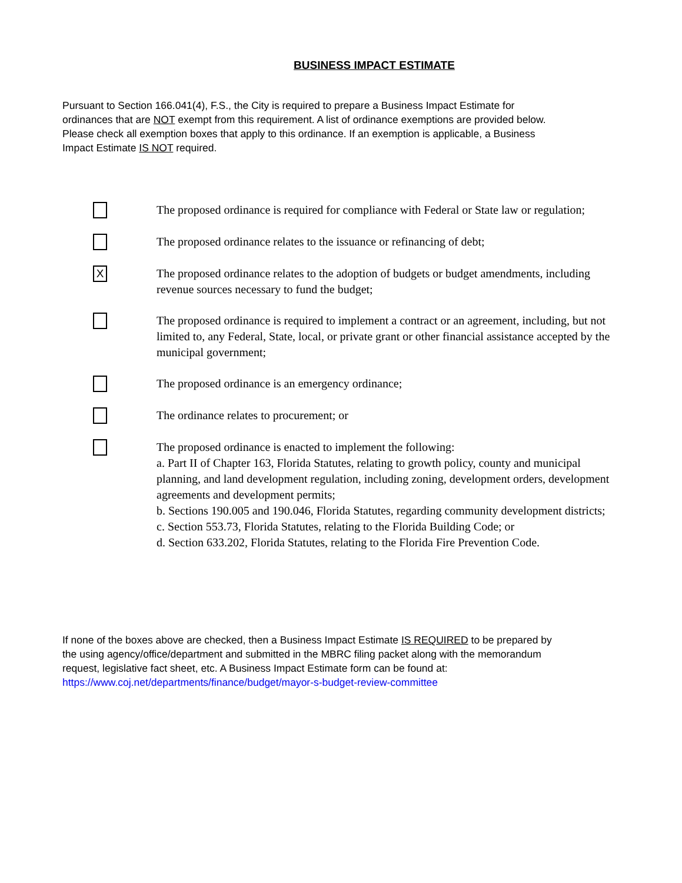BUSINESS IMPACT ESTIMATE
Pursuant to Section 166.041(4), F.S., the City is required to prepare a Business Impact Estimate for ordinances that are NOT exempt from this requirement. A list of ordinance exemptions are provided below. Please check all exemption boxes that apply to this ordinance. If an exemption is applicable, a Business Impact Estimate IS NOT required.
The proposed ordinance is required for compliance with Federal or State law or regulation;
The proposed ordinance relates to the issuance or refinancing of debt;
X
The proposed ordinance relates to the adoption of budgets or budget amendments, including revenue sources necessary to fund the budget;
The proposed ordinance is required to implement a contract or an agreement, including, but not limited to, any Federal, State, local, or private grant or other financial assistance accepted by the municipal government;
The proposed ordinance is an emergency ordinance;
The ordinance relates to procurement; or
The proposed ordinance is enacted to implement the following:
a. Part II of Chapter 163, Florida Statutes, relating to growth policy, county and municipal planning, and land development regulation, including zoning, development orders, development agreements and development permits;
b. Sections 190.005 and 190.046, Florida Statutes, regarding community development districts;
c. Section 553.73, Florida Statutes, relating to the Florida Building Code; or
d. Section 633.202, Florida Statutes, relating to the Florida Fire Prevention Code.
If none of the boxes above are checked, then a Business Impact Estimate IS REQUIRED to be prepared by the using agency/office/department and submitted in the MBRC filing packet along with the memorandum request, legislative fact sheet, etc. A Business Impact Estimate form can be found at: https://www.coj.net/departments/finance/budget/mayor-s-budget-review-committee